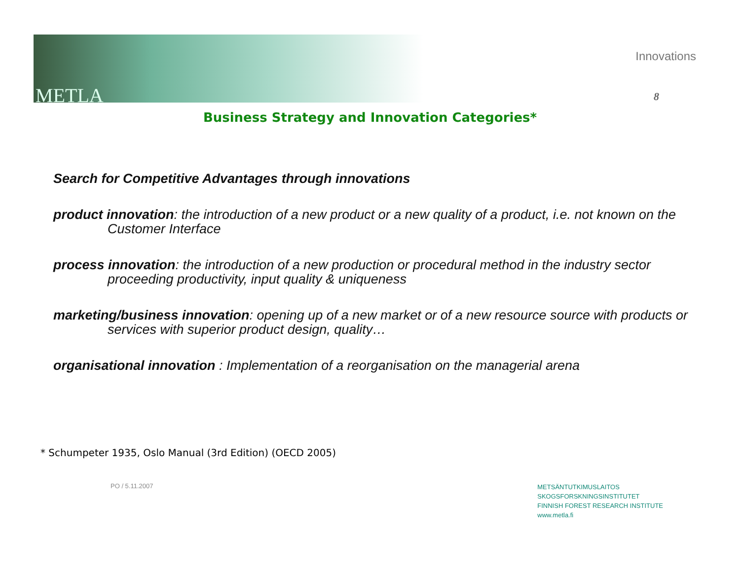METLA
Innovations
8
Business Strategy and Innovation Categories*
Search for Competitive Advantages through innovations
product innovation: the introduction of a new product or a new quality of a product, i.e. not known on the Customer Interface
process innovation: the introduction of a new production or procedural method in the industry sector proceeding productivity, input quality & uniqueness
marketing/business innovation: opening up of a new market or of a new resource source with products or services with superior product design, quality…
organisational innovation : Implementation of a reorganisation on the managerial arena
* Schumpeter 1935, Oslo Manual (3rd Edition) (OECD 2005)
PO / 5.11.2007
METSÄNTUTKIMUSLAITOS
SKOGSFORSKNINGSINSTITUTET
FINNISH FOREST RESEARCH INSTITUTE
www.metla.fi